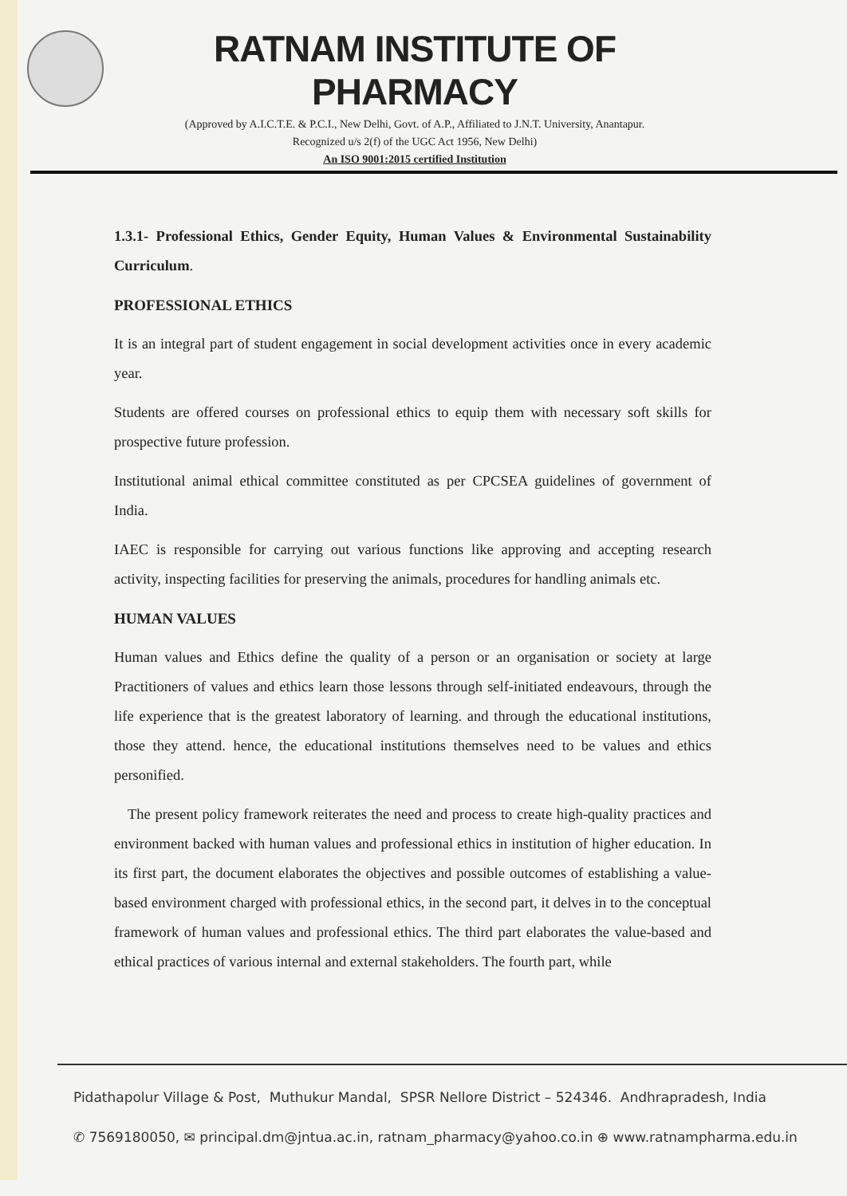RATNAM INSTITUTE OF PHARMACY
(Approved by A.I.C.T.E. & P.C.I., New Delhi, Govt. of A.P., Affiliated to J.N.T. University, Anantapur.
Recognized u/s 2(f) of the UGC Act 1956, New Delhi)
An ISO 9001:2015 certified Institution
1.3.1- Professional Ethics, Gender Equity, Human Values & Environmental Sustainability Curriculum.
PROFESSIONAL ETHICS
It is an integral part of student engagement in social development activities once in every academic year.
Students are offered courses on professional ethics to equip them with necessary soft skills for prospective future profession.
Institutional animal ethical committee constituted as per CPCSEA guidelines of government of India.
IAEC is responsible for carrying out various functions like approving and accepting research activity, inspecting facilities for preserving the animals, procedures for handling animals etc.
HUMAN VALUES
Human values and Ethics define the quality of a person or an organisation or society at large Practitioners of values and ethics learn those lessons through self-initiated endeavours, through the life experience that is the greatest laboratory of learning. and through the educational institutions, those they attend. hence, the educational institutions themselves need to be values and ethics personified.
The present policy framework reiterates the need and process to create high-quality practices and environment backed with human values and professional ethics in institution of higher education. In its first part, the document elaborates the objectives and possible outcomes of establishing a value-based environment charged with professional ethics, in the second part, it delves in to the conceptual framework of human values and professional ethics. The third part elaborates the value-based and ethical practices of various internal and external stakeholders. The fourth part, while
Pidathapolur Village & Post, Muthukur Mandal, SPSR Nellore District – 524346. Andhrapradesh, India
✆ 7569180050, ✉ principal.dm@jntua.ac.in, ratnam_pharmacy@yahoo.co.in ⊕ www.ratnampharma.edu.in